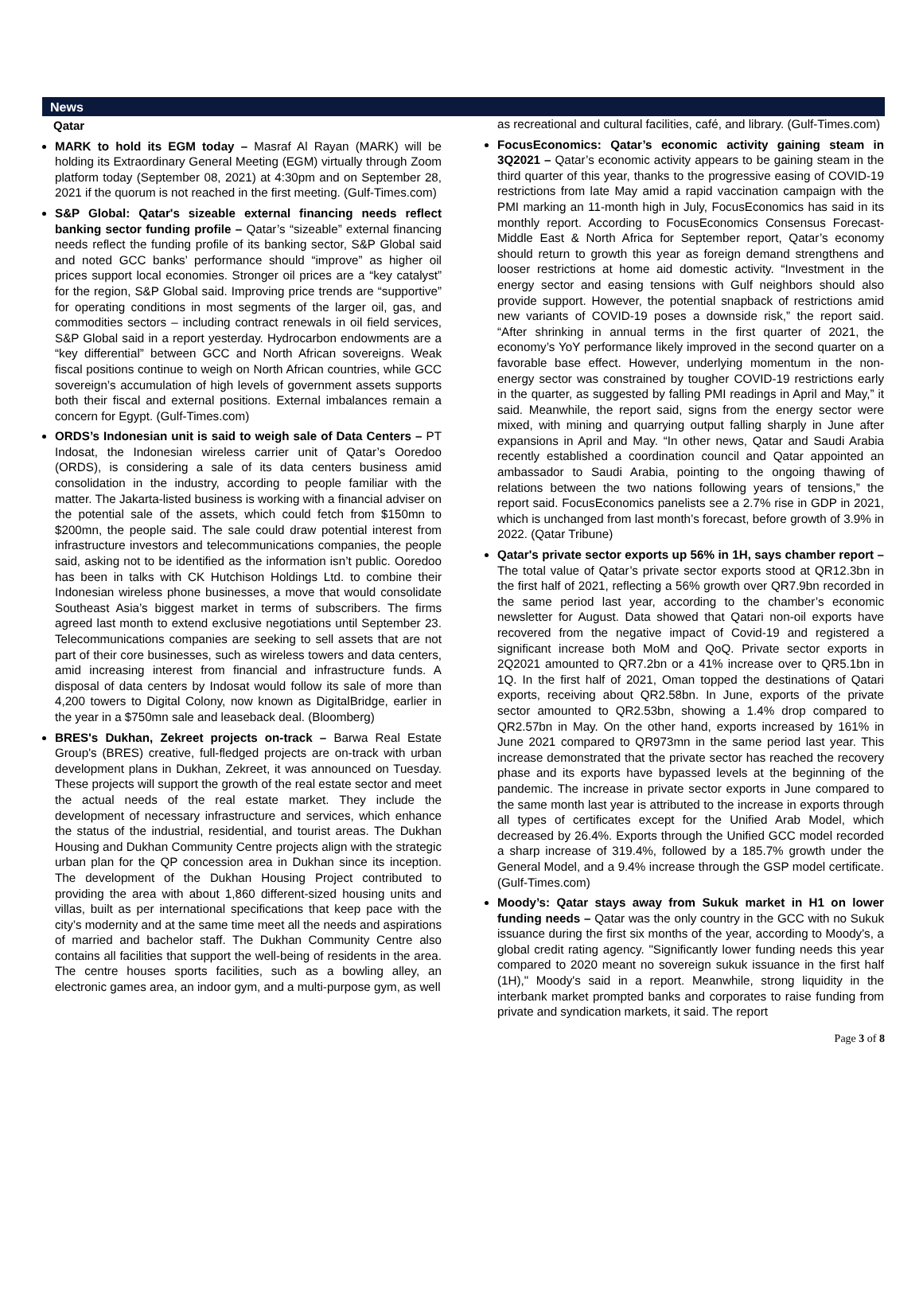News
Qatar
MARK to hold its EGM today – Masraf Al Rayan (MARK) will be holding its Extraordinary General Meeting (EGM) virtually through Zoom platform today (September 08, 2021) at 4:30pm and on September 28, 2021 if the quorum is not reached in the first meeting. (Gulf-Times.com)
S&P Global: Qatar's sizeable external financing needs reflect banking sector funding profile – Qatar’s “sizeable” external financing needs reflect the funding profile of its banking sector, S&P Global said and noted GCC banks’ performance should “improve” as higher oil prices support local economies. Stronger oil prices are a “key catalyst” for the region, S&P Global said. Improving price trends are “supportive” for operating conditions in most segments of the larger oil, gas, and commodities sectors – including contract renewals in oil field services, S&P Global said in a report yesterday. Hydrocarbon endowments are a “key differential” between GCC and North African sovereigns. Weak fiscal positions continue to weigh on North African countries, while GCC sovereign’s accumulation of high levels of government assets supports both their fiscal and external positions. External imbalances remain a concern for Egypt. (Gulf-Times.com)
ORDS’s Indonesian unit is said to weigh sale of Data Centers – PT Indosat, the Indonesian wireless carrier unit of Qatar’s Ooredoo (ORDS), is considering a sale of its data centers business amid consolidation in the industry, according to people familiar with the matter. The Jakarta-listed business is working with a financial adviser on the potential sale of the assets, which could fetch from $150mn to $200mn, the people said. The sale could draw potential interest from infrastructure investors and telecommunications companies, the people said, asking not to be identified as the information isn’t public. Ooredoo has been in talks with CK Hutchison Holdings Ltd. to combine their Indonesian wireless phone businesses, a move that would consolidate Southeast Asia’s biggest market in terms of subscribers. The firms agreed last month to extend exclusive negotiations until September 23. Telecommunications companies are seeking to sell assets that are not part of their core businesses, such as wireless towers and data centers, amid increasing interest from financial and infrastructure funds. A disposal of data centers by Indosat would follow its sale of more than 4,200 towers to Digital Colony, now known as DigitalBridge, earlier in the year in a $750mn sale and leaseback deal. (Bloomberg)
BRES's Dukhan, Zekreet projects on-track – Barwa Real Estate Group's (BRES) creative, full-fledged projects are on-track with urban development plans in Dukhan, Zekreet, it was announced on Tuesday. These projects will support the growth of the real estate sector and meet the actual needs of the real estate market. They include the development of necessary infrastructure and services, which enhance the status of the industrial, residential, and tourist areas. The Dukhan Housing and Dukhan Community Centre projects align with the strategic urban plan for the QP concession area in Dukhan since its inception. The development of the Dukhan Housing Project contributed to providing the area with about 1,860 different-sized housing units and villas, built as per international specifications that keep pace with the city’s modernity and at the same time meet all the needs and aspirations of married and bachelor staff. The Dukhan Community Centre also contains all facilities that support the well-being of residents in the area. The centre houses sports facilities, such as a bowling alley, an electronic games area, an indoor gym, and a multi-purpose gym, as well
as recreational and cultural facilities, café, and library. (Gulf-Times.com)
FocusEconomics: Qatar’s economic activity gaining steam in 3Q2021 – Qatar’s economic activity appears to be gaining steam in the third quarter of this year, thanks to the progressive easing of COVID-19 restrictions from late May amid a rapid vaccination campaign with the PMI marking an 11-month high in July, FocusEconomics has said in its monthly report. According to FocusEconomics Consensus Forecast-Middle East & North Africa for September report, Qatar’s economy should return to growth this year as foreign demand strengthens and looser restrictions at home aid domestic activity. “Investment in the energy sector and easing tensions with Gulf neighbors should also provide support. However, the potential snapback of restrictions amid new variants of COVID-19 poses a downside risk,” the report said. “After shrinking in annual terms in the first quarter of 2021, the economy’s YoY performance likely improved in the second quarter on a favorable base effect. However, underlying momentum in the non-energy sector was constrained by tougher COVID-19 restrictions early in the quarter, as suggested by falling PMI readings in April and May,” it said. Meanwhile, the report said, signs from the energy sector were mixed, with mining and quarrying output falling sharply in June after expansions in April and May. “In other news, Qatar and Saudi Arabia recently established a coordination council and Qatar appointed an ambassador to Saudi Arabia, pointing to the ongoing thawing of relations between the two nations following years of tensions,” the report said. FocusEconomics panelists see a 2.7% rise in GDP in 2021, which is unchanged from last month’s forecast, before growth of 3.9% in 2022. (Qatar Tribune)
Qatar's private sector exports up 56% in 1H, says chamber report – The total value of Qatar’s private sector exports stood at QR12.3bn in the first half of 2021, reflecting a 56% growth over QR7.9bn recorded in the same period last year, according to the chamber’s economic newsletter for August. Data showed that Qatari non-oil exports have recovered from the negative impact of Covid-19 and registered a significant increase both MoM and QoQ. Private sector exports in 2Q2021 amounted to QR7.2bn or a 41% increase over to QR5.1bn in 1Q. In the first half of 2021, Oman topped the destinations of Qatari exports, receiving about QR2.58bn. In June, exports of the private sector amounted to QR2.53bn, showing a 1.4% drop compared to QR2.57bn in May. On the other hand, exports increased by 161% in June 2021 compared to QR973mn in the same period last year. This increase demonstrated that the private sector has reached the recovery phase and its exports have bypassed levels at the beginning of the pandemic. The increase in private sector exports in June compared to the same month last year is attributed to the increase in exports through all types of certificates except for the Unified Arab Model, which decreased by 26.4%. Exports through the Unified GCC model recorded a sharp increase of 319.4%, followed by a 185.7% growth under the General Model, and a 9.4% increase through the GSP model certificate. (Gulf-Times.com)
Moody’s: Qatar stays away from Sukuk market in H1 on lower funding needs – Qatar was the only country in the GCC with no Sukuk issuance during the first six months of the year, according to Moody's, a global credit rating agency. "Significantly lower funding needs this year compared to 2020 meant no sovereign sukuk issuance in the first half (1H)," Moody's said in a report. Meanwhile, strong liquidity in the interbank market prompted banks and corporates to raise funding from private and syndication markets, it said. The report
Page 3 of 8